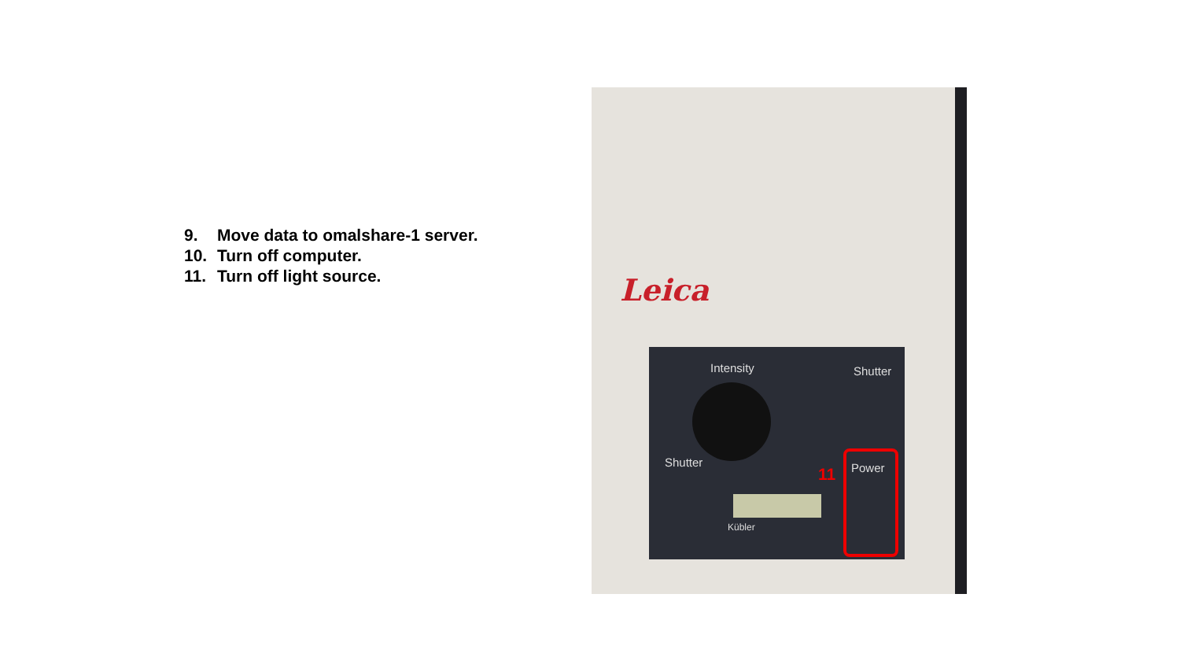9. Move data to omalshare-1 server.
10. Turn off computer.
11. Turn off light source.
Leica
Intensity Shutter
Shutter Power
Kübler
11